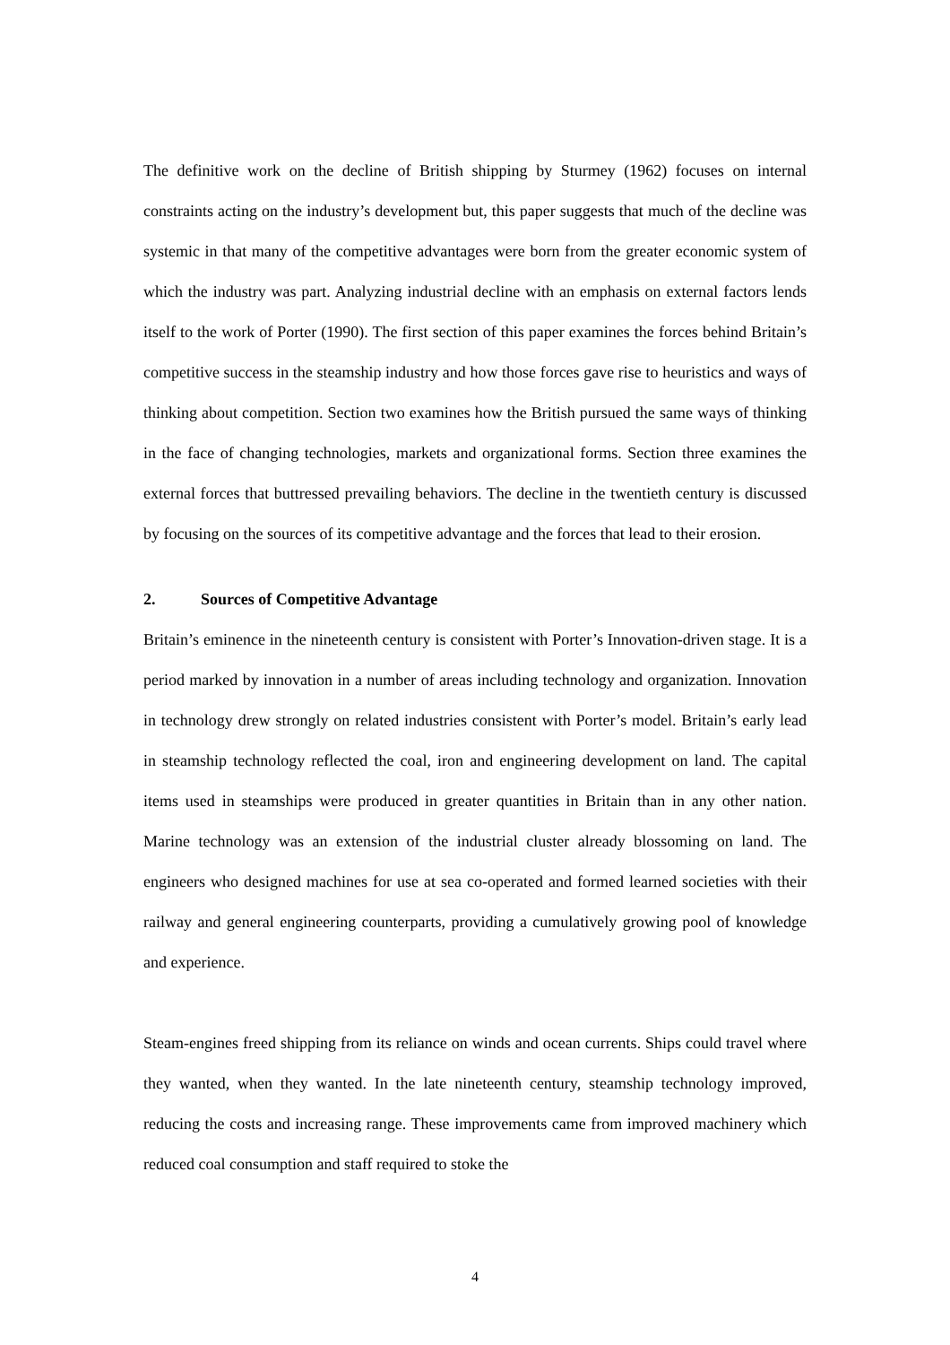The definitive work on the decline of British shipping by Sturmey (1962) focuses on internal constraints acting on the industry’s development but, this paper suggests that much of the decline was systemic in that many of the competitive advantages were born from the greater economic system of which the industry was part. Analyzing industrial decline with an emphasis on external factors lends itself to the work of Porter (1990). The first section of this paper examines the forces behind Britain’s competitive success in the steamship industry and how those forces gave rise to heuristics and ways of thinking about competition. Section two examines how the British pursued the same ways of thinking in the face of changing technologies, markets and organizational forms. Section three examines the external forces that buttressed prevailing behaviors. The decline in the twentieth century is discussed by focusing on the sources of its competitive advantage and the forces that lead to their erosion.
2. Sources of Competitive Advantage
Britain’s eminence in the nineteenth century is consistent with Porter’s Innovation-driven stage. It is a period marked by innovation in a number of areas including technology and organization. Innovation in technology drew strongly on related industries consistent with Porter’s model. Britain’s early lead in steamship technology reflected the coal, iron and engineering development on land. The capital items used in steamships were produced in greater quantities in Britain than in any other nation. Marine technology was an extension of the industrial cluster already blossoming on land. The engineers who designed machines for use at sea co-operated and formed learned societies with their railway and general engineering counterparts, providing a cumulatively growing pool of knowledge and experience.
Steam-engines freed shipping from its reliance on winds and ocean currents. Ships could travel where they wanted, when they wanted. In the late nineteenth century, steamship technology improved, reducing the costs and increasing range. These improvements came from improved machinery which reduced coal consumption and staff required to stoke the
4